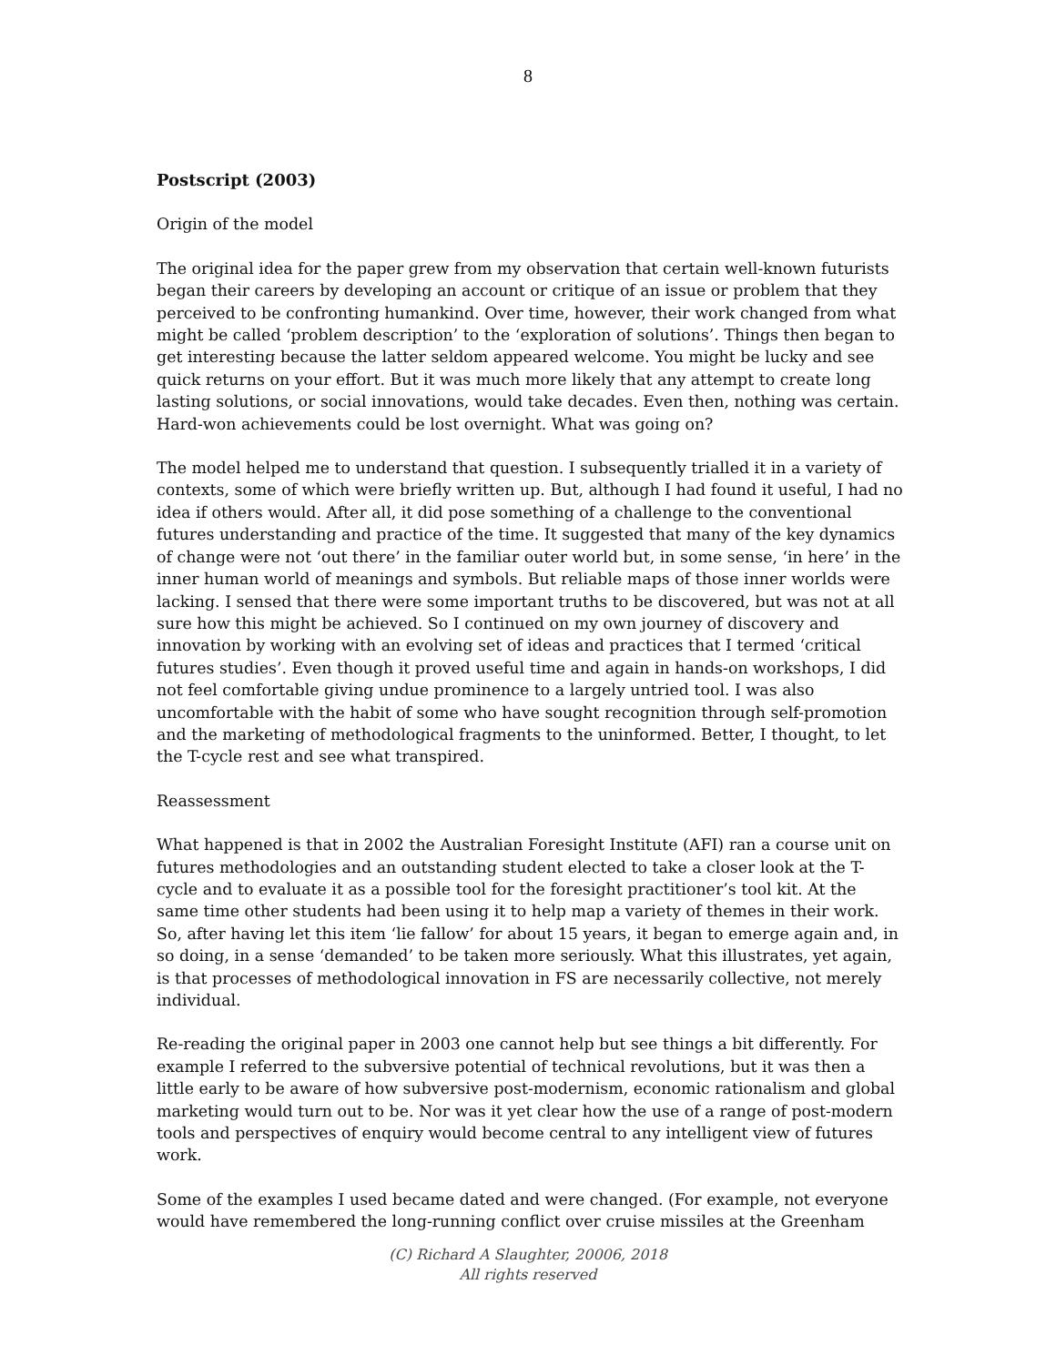8
Postscript (2003)
Origin of the model
The original idea for the paper grew from my observation that certain well-known futurists began their careers by developing an account or critique of an issue or problem that they perceived to be confronting humankind. Over time, however, their work changed from what might be called ‘problem description’ to the ‘exploration of solutions’. Things then began to get interesting because the latter seldom appeared welcome. You might be lucky and see quick returns on your effort. But it was much more likely that any attempt to create long lasting solutions, or social innovations, would take decades. Even then, nothing was certain. Hard-won achievements could be lost overnight. What was going on?
The model helped me to understand that question. I subsequently trialled it in a variety of contexts, some of which were briefly written up. But, although I had found it useful, I had no idea if others would. After all, it did pose something of a challenge to the conventional futures understanding and practice of the time. It suggested that many of the key dynamics of change were not ‘out there’ in the familiar outer world but, in some sense, ‘in here’ in the inner human world of meanings and symbols. But reliable maps of those inner worlds were lacking. I sensed that there were some important truths to be discovered, but was not at all sure how this might be achieved. So I continued on my own journey of discovery and innovation by working with an evolving set of ideas and practices that I termed ‘critical futures studies’. Even though it proved useful time and again in hands-on workshops, I did not feel comfortable giving undue prominence to a largely untried tool. I was also uncomfortable with the habit of some who have sought recognition through self-promotion and the marketing of methodological fragments to the uninformed. Better, I thought, to let the T-cycle rest and see what transpired.
Reassessment
What happened is that in 2002 the Australian Foresight Institute (AFI) ran a course unit on futures methodologies and an outstanding student elected to take a closer look at the T-cycle and to evaluate it as a possible tool for the foresight practitioner’s tool kit. At the same time other students had been using it to help map a variety of themes in their work. So, after having let this item ‘lie fallow’ for about 15 years, it began to emerge again and, in so doing, in a sense ‘demanded’ to be taken more seriously. What this illustrates, yet again, is that processes of methodological innovation in FS are necessarily collective, not merely individual.
Re-reading the original paper in 2003 one cannot help but see things a bit differently. For example I referred to the subversive potential of technical revolutions, but it was then a little early to be aware of how subversive post-modernism, economic rationalism and global marketing would turn out to be. Nor was it yet clear how the use of a range of post-modern tools and perspectives of enquiry would become central to any intelligent view of futures work.
Some of the examples I used became dated and were changed. (For example, not everyone would have remembered the long-running conflict over cruise missiles at the Greenham
(C) Richard A Slaughter, 20006, 2018
All rights reserved